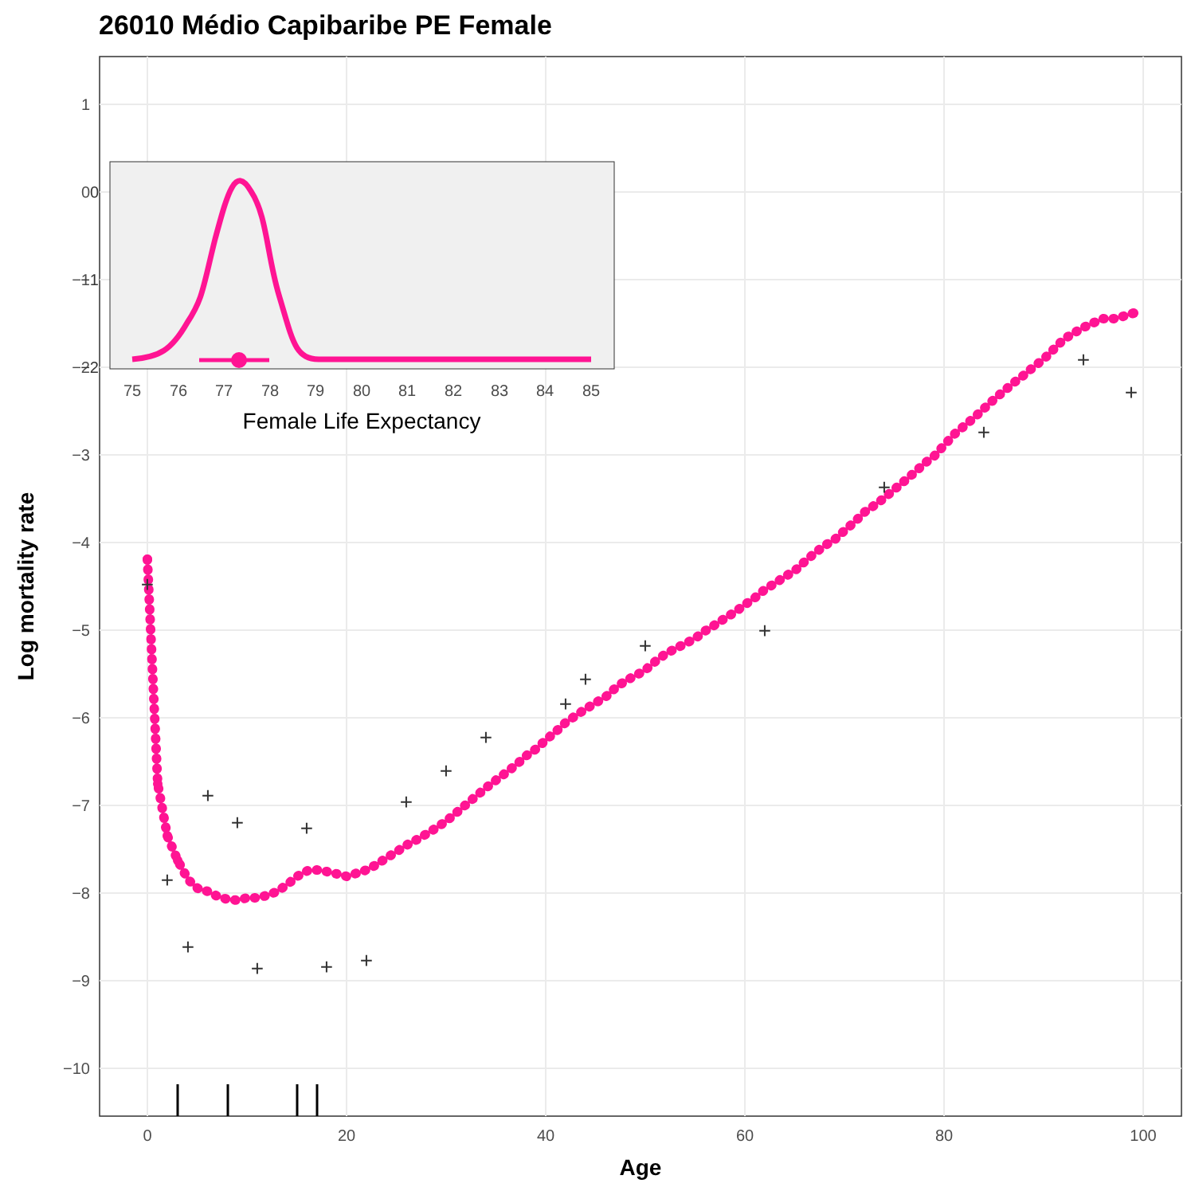26010 Médio Capibaribe PE Female
1
0
−1
−2
−3
−4
−5
−6
−7
−8
−9
−10
0
20
40
60
80
100
Age
Log mortality rate
+
+
+
+
+
+
+
+
+
+
+
+
+
+
+
+
+
+
+
+
0
−1
−2
75
76
77
78
79
80
81
82
83
84
85
Female Life Expectancy